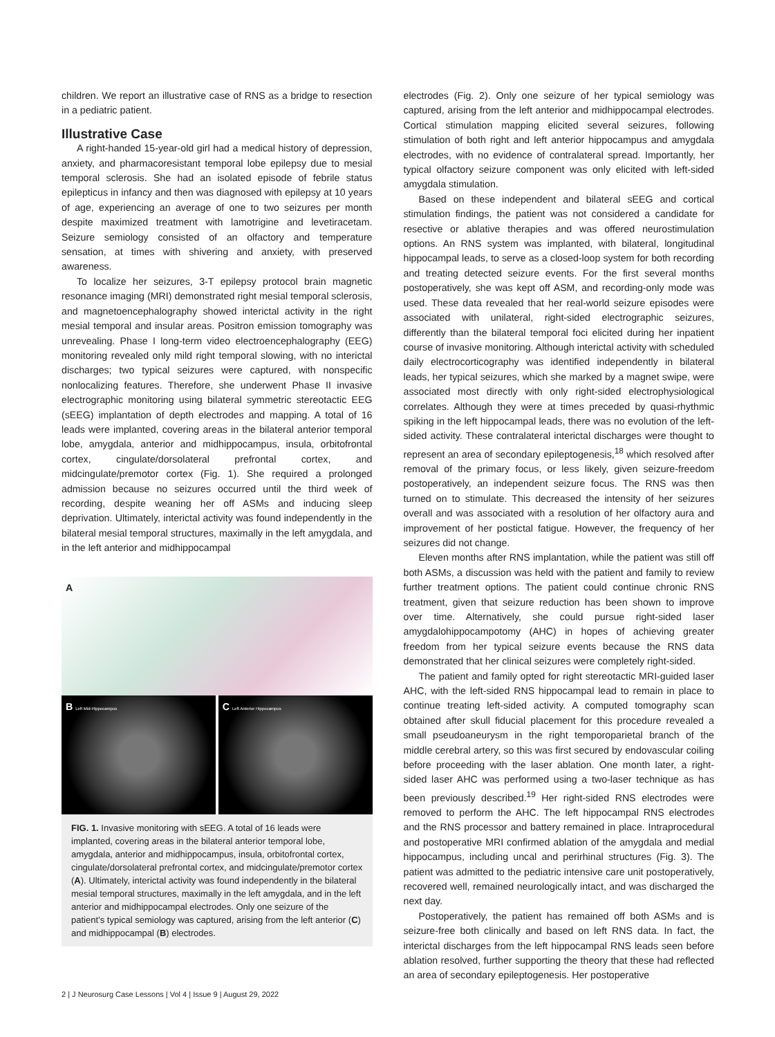children. We report an illustrative case of RNS as a bridge to resection in a pediatric patient.
Illustrative Case
A right-handed 15-year-old girl had a medical history of depression, anxiety, and pharmacoresistant temporal lobe epilepsy due to mesial temporal sclerosis. She had an isolated episode of febrile status epilepticus in infancy and then was diagnosed with epilepsy at 10 years of age, experiencing an average of one to two seizures per month despite maximized treatment with lamotrigine and levetiracetam. Seizure semiology consisted of an olfactory and temperature sensation, at times with shivering and anxiety, with preserved awareness.
To localize her seizures, 3-T epilepsy protocol brain magnetic resonance imaging (MRI) demonstrated right mesial temporal sclerosis, and magnetoencephalography showed interictal activity in the right mesial temporal and insular areas. Positron emission tomography was unrevealing. Phase I long-term video electroencephalography (EEG) monitoring revealed only mild right temporal slowing, with no interictal discharges; two typical seizures were captured, with nonspecific nonlocalizing features. Therefore, she underwent Phase II invasive electrographic monitoring using bilateral symmetric stereotactic EEG (sEEG) implantation of depth electrodes and mapping. A total of 16 leads were implanted, covering areas in the bilateral anterior temporal lobe, amygdala, anterior and midhippocampus, insula, orbitofrontal cortex, cingulate/dorsolateral prefrontal cortex, and midcingulate/premotor cortex (Fig. 1). She required a prolonged admission because no seizures occurred until the third week of recording, despite weaning her off ASMs and inducing sleep deprivation. Ultimately, interictal activity was found independently in the bilateral mesial temporal structures, maximally in the left amygdala, and in the left anterior and midhippocampal
A
B Left Mid-Hippocampus
C Left Anterior Hippocampus
FIG. 1. Invasive monitoring with sEEG. A total of 16 leads were implanted, covering areas in the bilateral anterior temporal lobe, amygdala, anterior and midhippocampus, insula, orbitofrontal cortex, cingulate/dorsolateral prefrontal cortex, and midcingulate/premotor cortex (A). Ultimately, interictal activity was found independently in the bilateral mesial temporal structures, maximally in the left amygdala, and in the left anterior and midhippocampal electrodes. Only one seizure of the patient’s typical semiology was captured, arising from the left anterior (C) and midhippocampal (B) electrodes.
electrodes (Fig. 2). Only one seizure of her typical semiology was captured, arising from the left anterior and midhippocampal electrodes. Cortical stimulation mapping elicited several seizures, following stimulation of both right and left anterior hippocampus and amygdala electrodes, with no evidence of contralateral spread. Importantly, her typical olfactory seizure component was only elicited with left-sided amygdala stimulation.
Based on these independent and bilateral sEEG and cortical stimulation findings, the patient was not considered a candidate for resective or ablative therapies and was offered neurostimulation options. An RNS system was implanted, with bilateral, longitudinal hippocampal leads, to serve as a closed-loop system for both recording and treating detected seizure events. For the first several months postoperatively, she was kept off ASM, and recording-only mode was used. These data revealed that her real-world seizure episodes were associated with unilateral, right-sided electrographic seizures, differently than the bilateral temporal foci elicited during her inpatient course of invasive monitoring. Although interictal activity with scheduled daily electrocorticography was identified independently in bilateral leads, her typical seizures, which she marked by a magnet swipe, were associated most directly with only right-sided electrophysiological correlates. Although they were at times preceded by quasi-rhythmic spiking in the left hippocampal leads, there was no evolution of the left-sided activity. These contralateral interictal discharges were thought to represent an area of secondary epileptogenesis,<sup>18</sup> which resolved after removal of the primary focus, or less likely, given seizure-freedom postoperatively, an independent seizure focus. The RNS was then turned on to stimulate. This decreased the intensity of her seizures overall and was associated with a resolution of her olfactory aura and improvement of her postictal fatigue. However, the frequency of her seizures did not change.
Eleven months after RNS implantation, while the patient was still off both ASMs, a discussion was held with the patient and family to review further treatment options. The patient could continue chronic RNS treatment, given that seizure reduction has been shown to improve over time. Alternatively, she could pursue right-sided laser amygdalohippocampotomy (AHC) in hopes of achieving greater freedom from her typical seizure events because the RNS data demonstrated that her clinical seizures were completely right-sided.
The patient and family opted for right stereotactic MRI-guided laser AHC, with the left-sided RNS hippocampal lead to remain in place to continue treating left-sided activity. A computed tomography scan obtained after skull fiducial placement for this procedure revealed a small pseudoaneurysm in the right temporoparietal branch of the middle cerebral artery, so this was first secured by endovascular coiling before proceeding with the laser ablation. One month later, a right-sided laser AHC was performed using a two-laser technique as has been previously described.<sup>19</sup> Her right-sided RNS electrodes were removed to perform the AHC. The left hippocampal RNS electrodes and the RNS processor and battery remained in place. Intraprocedural and postoperative MRI confirmed ablation of the amygdala and medial hippocampus, including uncal and perirhinal structures (Fig. 3). The patient was admitted to the pediatric intensive care unit postoperatively, recovered well, remained neurologically intact, and was discharged the next day.
Postoperatively, the patient has remained off both ASMs and is seizure-free both clinically and based on left RNS data. In fact, the interictal discharges from the left hippocampal RNS leads seen before ablation resolved, further supporting the theory that these had reflected an area of secondary epileptogenesis. Her postoperative
2 | J Neurosurg Case Lessons | Vol 4 | Issue 9 | August 29, 2022